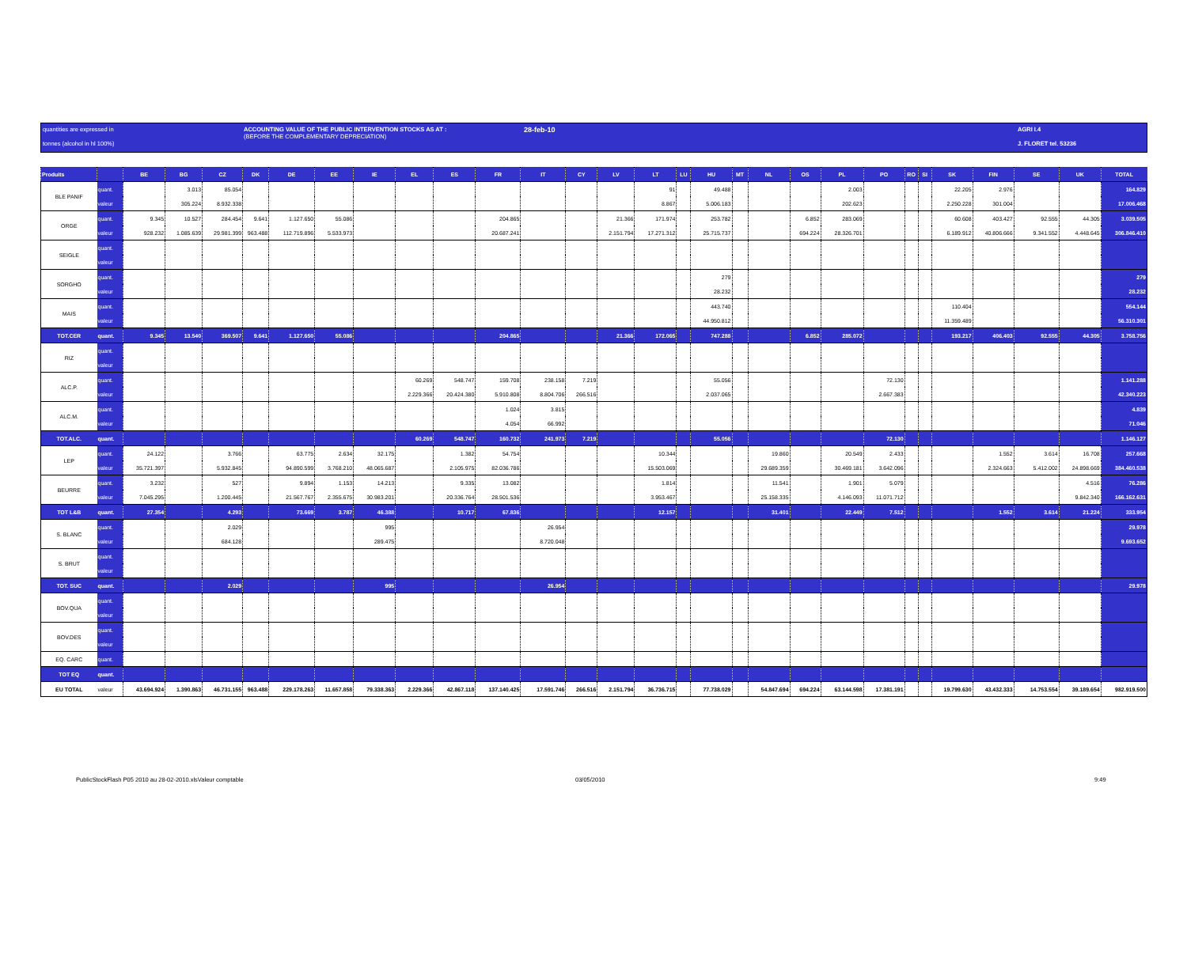quantities are expressed in
tonnes (alcohol in hl 100%)
ACCOUNTING VALUE OF THE PUBLIC INTERVENTION STOCKS AS AT :
(BEFORE THE COMPLEMENTARY DEPRECIATION)
28-feb-10
AGRI I.4
J. FLORET tel. 53236
| Produits | | BE | BG | CZ | DK | DE | EE | IE | EL | ES | FR | IT | CY | LV | LT | LU | HU | MT | NL | OS | PL | PO | RO | SI | SK | FIN | SE | UK | TOTAL |
| --- | --- | --- | --- | --- | --- | --- | --- | --- | --- | --- | --- | --- | --- | --- | --- | --- | --- | --- | --- | --- | --- | --- | --- | --- | --- | --- | --- | --- | --- |
| BLE PANIF | quant. | | 3.013 | 85.054 | | | | | | | | | | | 91 | | 49.488 | | | | 2.003 | | | | 22.205 | 2.976 | | | 164.829 |
| | valeur | | 305.224 | 8.932.338 | | | | | | | | | | | 8.867 | | 5.006.183 | | | | 202.623 | | | | 2.250.228 | 301.004 | | | 17.006.468 |
| ORGE | quant. | 9.345 | 10.527 | 284.454 | 9.641 | 1.127.650 | 55.086 | | | | 204.865 | | | 21.366 | 171.974 | | 253.782 | | | 6.852 | 283.069 | | | | 60.608 | 403.427 | 92.555 | 44.305 | 3.039.505 |
| | valeur | 928.232 | 1.085.639 | 29.981.399 | 963.488 | 112.719.896 | 5.533.973 | | | | 20.687.241 | | | 2.151.794 | 17.271.312 | | 25.715.737 | | | 694.224 | 28.326.701 | | | | 6.189.912 | 40.806.666 | 9.341.552 | 4.448.645 | 306.846.410 |
| SEIGLE | quant. | | | | | | | | | | | | | | | | | | | | | | | | | | | | |
| | valeur | | | | | | | | | | | | | | | | | | | | | | | | | | | | |
| SORGHO | quant. | | | | | | | | | | | | | | | | 279 | | | | | | | | | | | | 279 |
| | valeur | | | | | | | | | | | | | | | | 28.232 | | | | | | | | | | | | 28.232 |
| MAIS | quant. | | | | | | | | | | | | | | | | 443.740 | | | | | | | | 110.404 | | | | 554.144 |
| | valeur | | | | | | | | | | | | | | | | 44.950.812 | | | | | | | | 11.359.489 | | | | 56.310.301 |
| TOT.CER | quant. | 9.345 | 13.540 | 369.507 | 9.641 | 1.127.650 | 55.086 | | | | 204.865 | | | 21.366 | 172.065 | | 747.288 | | | 6.852 | 285.072 | | | | 193.217 | 406.403 | 92.555 | 44.305 | 3.758.756 |
| RIZ | quant. | | | | | | | | | | | | | | | | | | | | | | | | | | | | |
| | valeur | | | | | | | | | | | | | | | | | | | | | | | | | | | | |
| ALC.P. | quant. | | | | | | | | 60.269 | 548.747 | 159.708 | 238.158 | 7.219 | | | | 55.056 | | | | | 72.130 | | | | | | | 1.141.288 |
| | valeur | | | | | | | | 2.229.366 | 20.424.380 | 5.910.808 | 8.804.706 | 266.516 | | | | 2.037.065 | | | | | 2.667.383 | | | | | | | 42.340.223 |
| ALC.M. | quant. | | | | | | | | | | 1.024 | 3.815 | | | | | | | | | | | | | | | | | 4.839 |
| | valeur | | | | | | | | | | 4.054 | 66.992 | | | | | | | | | | | | | | | | | 71.046 |
| TOT.ALC. | quant. | | | | | | | | 60.269 | 548.747 | 160.732 | 241.973 | 7.219 | | | | 55.056 | | | | | 72.130 | | | | | | | 1.146.127 |
| LEP | quant. | 24.122 | | 3.766 | | 63.775 | 2.634 | 32.175 | | 1.382 | 54.754 | | | | 10.344 | | | | 19.860 | | 20.549 | 2.433 | | | | 1.552 | 3.614 | 16.708 | 257.668 |
| | valeur | 35.721.397 | | 5.932.845 | | 94.890.599 | 3.768.210 | 48.065.687 | | 2.105.975 | 82.036.786 | | | | 15.503.069 | | | | 29.689.359 | | 30.469.181 | 3.642.096 | | | | 2.324.663 | 5.412.002 | 24.898.669 | 384.460.538 |
| BEURRE | quant. | 3.232 | | 527 | | 9.894 | 1.153 | 14.213 | | 9.335 | 13.082 | | | | 1.814 | | | | 11.541 | | 1.901 | 5.079 | | | | | | 4.516 | 76.286 |
| | valeur | 7.045.295 | | 1.200.445 | | 21.567.767 | 2.355.675 | 30.983.201 | | 20.336.764 | 28.501.536 | | | | 3.953.467 | | | | 25.158.335 | | 4.146.093 | 11.071.712 | | | | | | 9.842.340 | 166.162.631 |
| TOT L&B | quant. | 27.354 | | 4.293 | | 73.669 | 3.787 | 46.388 | | 10.717 | 67.836 | | | | 12.157 | | | | 31.401 | | 22.449 | 7.512 | | | | 1.552 | 3.614 | 21.224 | 333.954 |
| S. BLANC | quant. | | | 2.029 | | | | 995 | | | | 26.954 | | | | | | | | | | | | | | | | | 29.978 |
| | valeur | | | 684.128 | | | | 289.475 | | | | 8.720.048 | | | | | | | | | | | | | | | | | 9.693.652 |
| S. BRUT | quant. | | | | | | | | | | | | | | | | | | | | | | | | | | | | |
| | valeur | | | | | | | | | | | | | | | | | | | | | | | | | | | | |
| TOT. SUC | quant. | | | 2.029 | | | | 995 | | | | 26.954 | | | | | | | | | | | | | | | | | 29.978 |
| BOV.QUA | quant. | | | | | | | | | | | | | | | | | | | | | | | | | | | | |
| | valeur | | | | | | | | | | | | | | | | | | | | | | | | | | | | |
| BOV.DES | quant. | | | | | | | | | | | | | | | | | | | | | | | | | | | | |
| | valeur | | | | | | | | | | | | | | | | | | | | | | | | | | | | |
| EQ. CARC | quant. | | | | | | | | | | | | | | | | | | | | | | | | | | | | |
| TOT EQ | quant. | | | | | | | | | | | | | | | | | | | | | | | | | | | | |
| EU TOTAL | valeur | 43.694.924 | 1.390.863 | 46.731.155 | 963.488 | 229.178.263 | 11.657.858 | 79.338.363 | 2.229.366 | 42.867.118 | 137.140.425 | 17.591.746 | 266.516 | 2.151.794 | 36.736.715 | | 77.738.029 | | 54.847.694 | 694.224 | 63.144.598 | 17.381.191 | | | 19.799.630 | 43.432.333 | 14.753.554 | 39.189.654 | 982.919.500 |
PublicStockFlash P05 2010 au 28-02-2010.xlsValeur comptable 03/05/2010 9:49